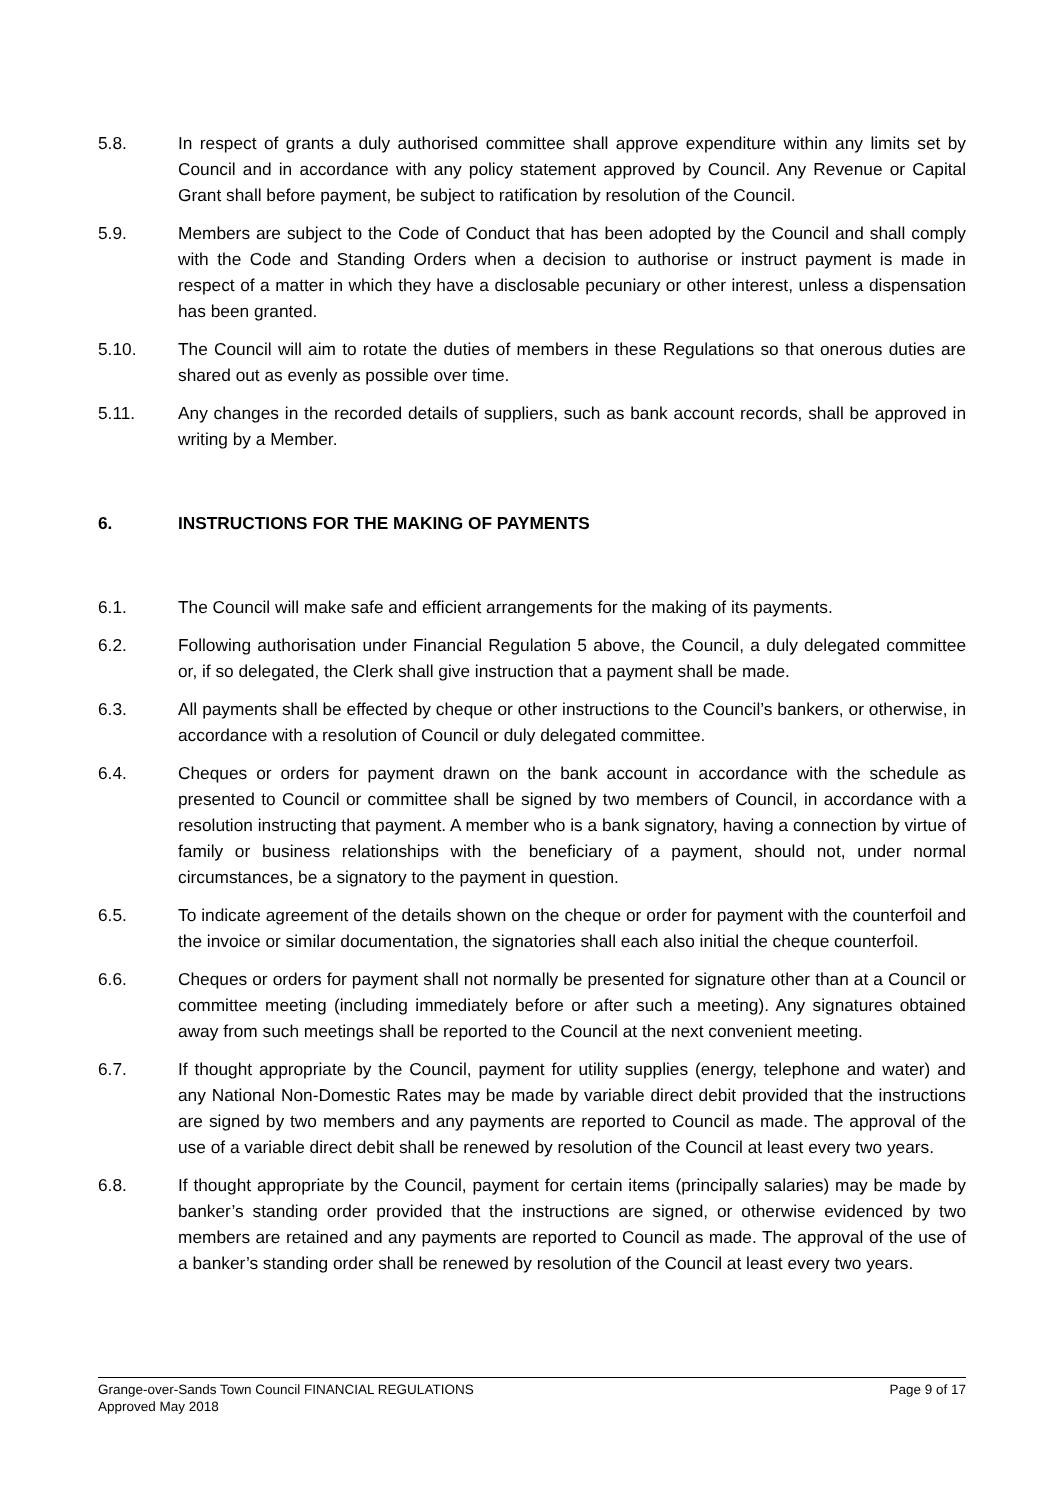5.8. In respect of grants a duly authorised committee shall approve expenditure within any limits set by Council and in accordance with any policy statement approved by Council. Any Revenue or Capital Grant shall before payment, be subject to ratification by resolution of the Council.
5.9. Members are subject to the Code of Conduct that has been adopted by the Council and shall comply with the Code and Standing Orders when a decision to authorise or instruct payment is made in respect of a matter in which they have a disclosable pecuniary or other interest, unless a dispensation has been granted.
5.10. The Council will aim to rotate the duties of members in these Regulations so that onerous duties are shared out as evenly as possible over time.
5.11. Any changes in the recorded details of suppliers, such as bank account records, shall be approved in writing by a Member.
6. INSTRUCTIONS FOR THE MAKING OF PAYMENTS
6.1. The Council will make safe and efficient arrangements for the making of its payments.
6.2. Following authorisation under Financial Regulation 5 above, the Council, a duly delegated committee or, if so delegated, the Clerk shall give instruction that a payment shall be made.
6.3. All payments shall be effected by cheque or other instructions to the Council’s bankers, or otherwise, in accordance with a resolution of Council or duly delegated committee.
6.4. Cheques or orders for payment drawn on the bank account in accordance with the schedule as presented to Council or committee shall be signed by two members of Council, in accordance with a resolution instructing that payment. A member who is a bank signatory, having a connection by virtue of family or business relationships with the beneficiary of a payment, should not, under normal circumstances, be a signatory to the payment in question.
6.5. To indicate agreement of the details shown on the cheque or order for payment with the counterfoil and the invoice or similar documentation, the signatories shall each also initial the cheque counterfoil.
6.6. Cheques or orders for payment shall not normally be presented for signature other than at a Council or committee meeting (including immediately before or after such a meeting). Any signatures obtained away from such meetings shall be reported to the Council at the next convenient meeting.
6.7. If thought appropriate by the Council, payment for utility supplies (energy, telephone and water) and any National Non-Domestic Rates may be made by variable direct debit provided that the instructions are signed by two members and any payments are reported to Council as made. The approval of the use of a variable direct debit shall be renewed by resolution of the Council at least every two years.
6.8. If thought appropriate by the Council, payment for certain items (principally salaries) may be made by banker’s standing order provided that the instructions are signed, or otherwise evidenced by two members are retained and any payments are reported to Council as made. The approval of the use of a banker’s standing order shall be renewed by resolution of the Council at least every two years.
Grange-over-Sands Town Council FINANCIAL REGULATIONS Page 9 of 17
Approved May 2018